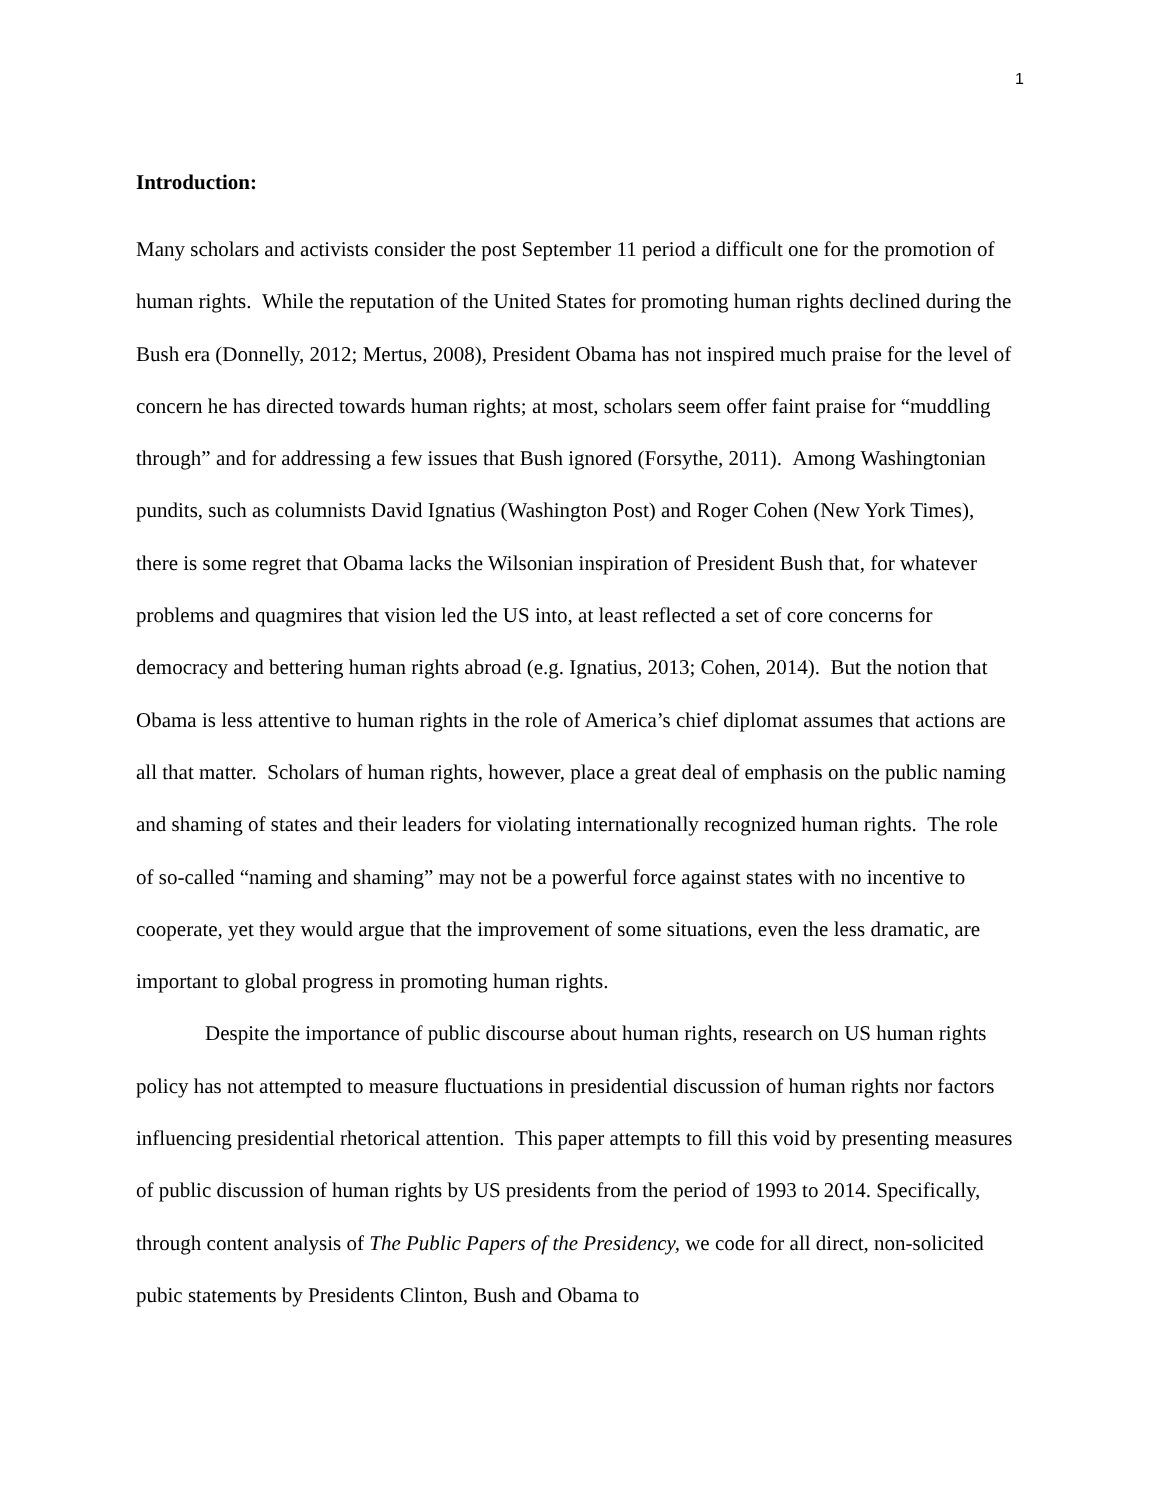1
Introduction:
Many scholars and activists consider the post September 11 period a difficult one for the promotion of human rights. While the reputation of the United States for promoting human rights declined during the Bush era (Donnelly, 2012; Mertus, 2008), President Obama has not inspired much praise for the level of concern he has directed towards human rights; at most, scholars seem offer faint praise for “muddling through” and for addressing a few issues that Bush ignored (Forsythe, 2011). Among Washingtonian pundits, such as columnists David Ignatius (Washington Post) and Roger Cohen (New York Times), there is some regret that Obama lacks the Wilsonian inspiration of President Bush that, for whatever problems and quagmires that vision led the US into, at least reflected a set of core concerns for democracy and bettering human rights abroad (e.g. Ignatius, 2013; Cohen, 2014). But the notion that Obama is less attentive to human rights in the role of America’s chief diplomat assumes that actions are all that matter. Scholars of human rights, however, place a great deal of emphasis on the public naming and shaming of states and their leaders for violating internationally recognized human rights. The role of so-called “naming and shaming” may not be a powerful force against states with no incentive to cooperate, yet they would argue that the improvement of some situations, even the less dramatic, are important to global progress in promoting human rights.
Despite the importance of public discourse about human rights, research on US human rights policy has not attempted to measure fluctuations in presidential discussion of human rights nor factors influencing presidential rhetorical attention. This paper attempts to fill this void by presenting measures of public discussion of human rights by US presidents from the period of 1993 to 2014. Specifically, through content analysis of The Public Papers of the Presidency, we code for all direct, non-solicited pubic statements by Presidents Clinton, Bush and Obama to